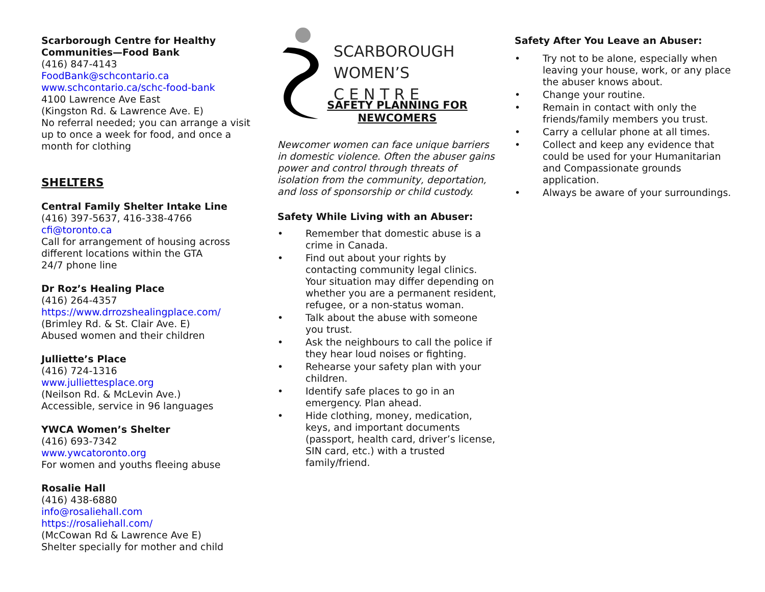Scarborough Centre for Healthy Communities—Food Bank
(416) 847-4143
FoodBank@schcontario.ca
www.schcontario.ca/schc-food-bank
4100 Lawrence Ave East
(Kingston Rd. & Lawrence Ave. E)
No referral needed; you can arrange a visit up to once a week for food, and once a month for clothing
SHELTERS
Central Family Shelter Intake Line
(416) 397-5637, 416-338-4766
cfi@toronto.ca
Call for arrangement of housing across different locations within the GTA
24/7 phone line
Dr Roz’s Healing Place
(416) 264-4357
https://www.drrozshealingplace.com/
(Brimley Rd. & St. Clair Ave. E)
Abused women and their children
Julliette’s Place
(416) 724-1316
www.julliettesplace.org
(Neilson Rd. & McLevin Ave.)
Accessible, service in 96 languages
YWCA Women’s Shelter
(416) 693-7342
www.ywcatoronto.org
For women and youths fleeing abuse
Rosalie Hall
(416) 438-6880
info@rosaliehall.com
https://rosaliehall.com/
(McCowan Rd & Lawrence Ave E)
Shelter specially for mother and child
SCARBOROUGH
WOMEN’S
C E N T R E
SAFETY PLANNING FOR
NEWCOMERS
Newcomer women can face unique barriers in domestic violence. Often the abuser gains power and control through threats of isolation from the community, deportation, and loss of sponsorship or child custody.
Safety While Living with an Abuser:
• Remember that domestic abuse is a crime in Canada.
• Find out about your rights by contacting community legal clinics. Your situation may differ depending on whether you are a permanent resident, refugee, or a non-status woman.
• Talk about the abuse with someone you trust.
• Ask the neighbours to call the police if they hear loud noises or fighting.
• Rehearse your safety plan with your children.
• Identify safe places to go in an emergency. Plan ahead.
• Hide clothing, money, medication, keys, and important documents (passport, health card, driver’s license, SIN card, etc.) with a trusted family/friend.
Safety After You Leave an Abuser:
• Try not to be alone, especially when leaving your house, work, or any place the abuser knows about.
• Change your routine.
• Remain in contact with only the friends/family members you trust.
• Carry a cellular phone at all times.
• Collect and keep any evidence that could be used for your Humanitarian and Compassionate grounds application.
• Always be aware of your surroundings.